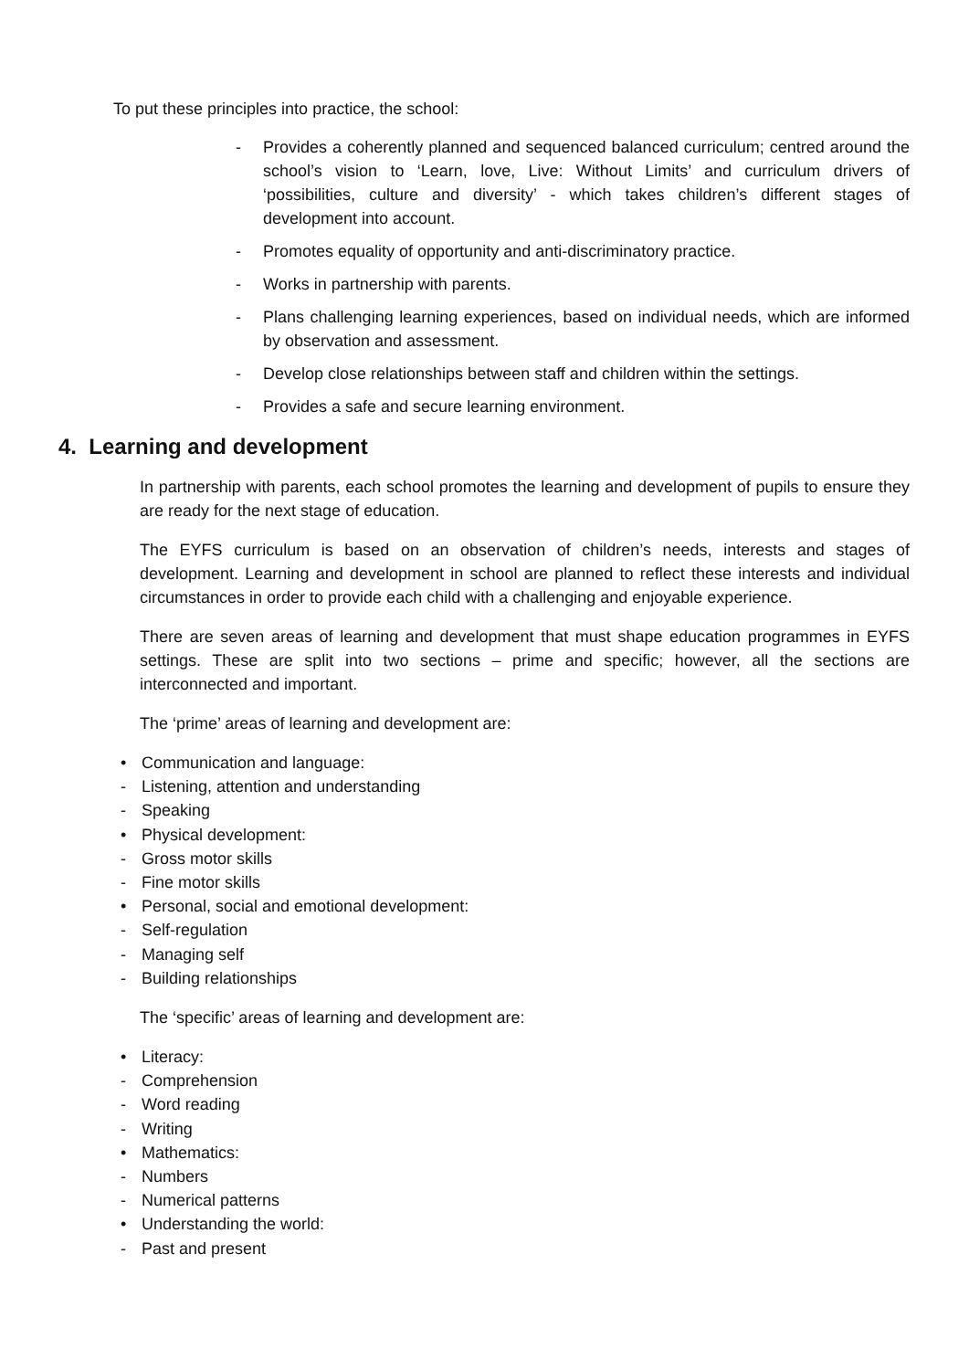To put these principles into practice, the school:
- Provides a coherently planned and sequenced balanced curriculum; centred around the school’s vision to ‘Learn, love, Live: Without Limits’ and curriculum drivers of ‘possibilities, culture and diversity’ - which takes children’s different stages of development into account.
- Promotes equality of opportunity and anti-discriminatory practice.
- Works in partnership with parents.
- Plans challenging learning experiences, based on individual needs, which are informed by observation and assessment.
- Develop close relationships between staff and children within the settings.
- Provides a safe and secure learning environment.
4. Learning and development
In partnership with parents, each school promotes the learning and development of pupils to ensure they are ready for the next stage of education.
The EYFS curriculum is based on an observation of children’s needs, interests and stages of development. Learning and development in school are planned to reflect these interests and individual circumstances in order to provide each child with a challenging and enjoyable experience.
There are seven areas of learning and development that must shape education programmes in EYFS settings. These are split into two sections – prime and specific; however, all the sections are interconnected and important.
The ‘prime’ areas of learning and development are:
• Communication and language:
- Listening, attention and understanding
- Speaking
• Physical development:
- Gross motor skills
- Fine motor skills
• Personal, social and emotional development:
- Self-regulation
- Managing self
- Building relationships
The ‘specific’ areas of learning and development are:
• Literacy:
- Comprehension
- Word reading
- Writing
• Mathematics:
- Numbers
- Numerical patterns
• Understanding the world:
- Past and present